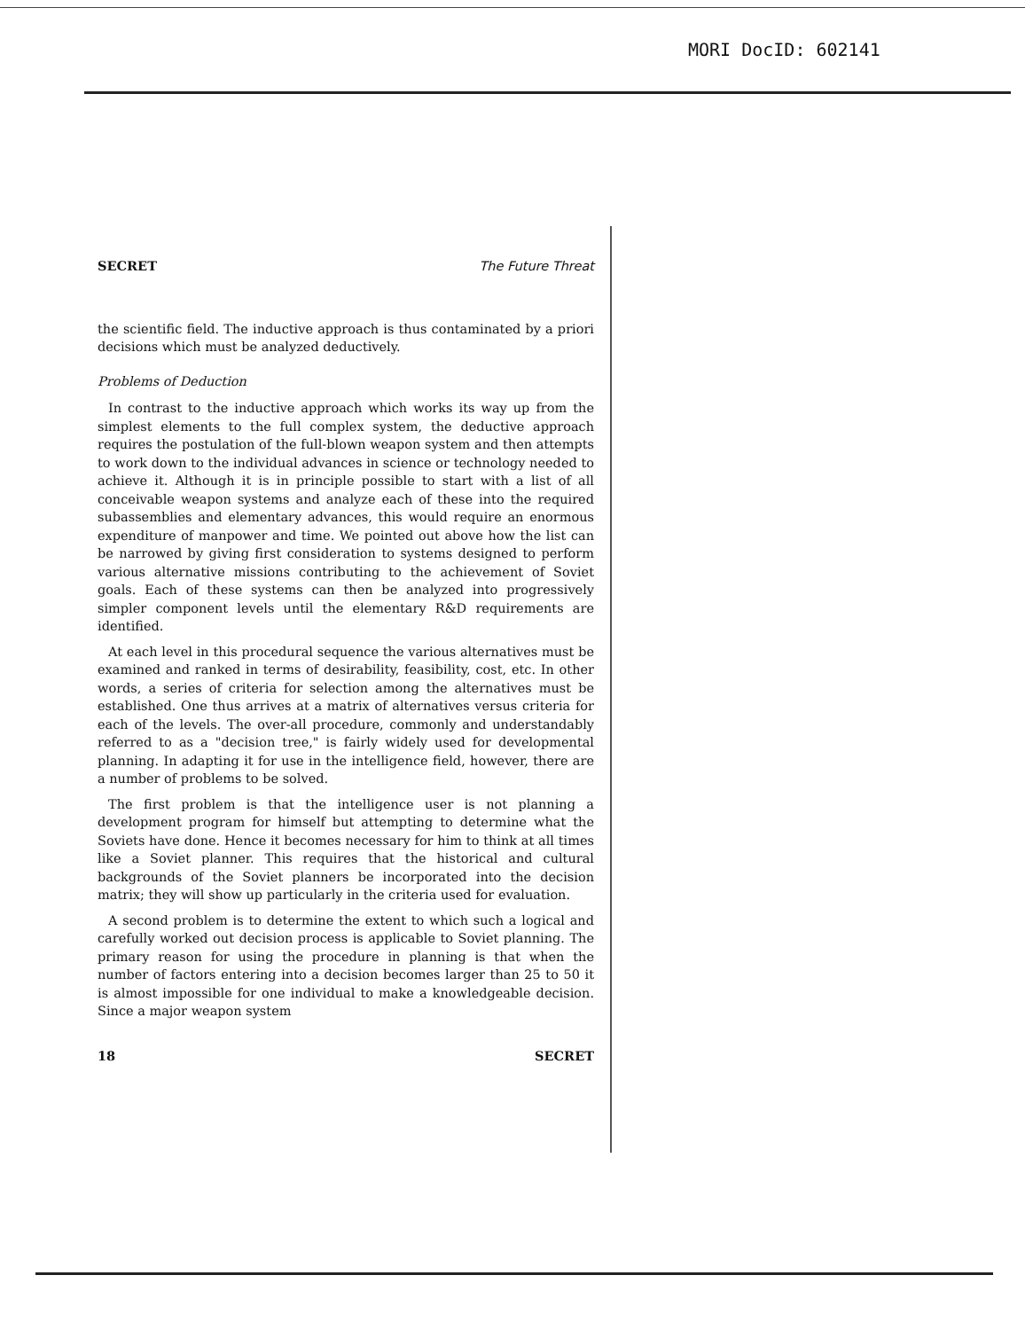MORI DocID: 602141
SECRET The Future Threat
the scientific field. The inductive approach is thus contaminated by a priori decisions which must be analyzed deductively.
Problems of Deduction
In contrast to the inductive approach which works its way up from the simplest elements to the full complex system, the deductive approach requires the postulation of the full-blown weapon system and then attempts to work down to the individual advances in science or technology needed to achieve it. Although it is in principle possible to start with a list of all conceivable weapon systems and analyze each of these into the required subassemblies and elementary advances, this would require an enormous expenditure of manpower and time. We pointed out above how the list can be narrowed by giving first consideration to systems designed to perform various alternative missions contributing to the achievement of Soviet goals. Each of these systems can then be analyzed into progressively simpler component levels until the elementary R&D requirements are identified.
At each level in this procedural sequence the various alternatives must be examined and ranked in terms of desirability, feasibility, cost, etc. In other words, a series of criteria for selection among the alternatives must be established. One thus arrives at a matrix of alternatives versus criteria for each of the levels. The over-all procedure, commonly and understandably referred to as a "decision tree," is fairly widely used for developmental planning. In adapting it for use in the intelligence field, however, there are a number of problems to be solved.
The first problem is that the intelligence user is not planning a development program for himself but attempting to determine what the Soviets have done. Hence it becomes necessary for him to think at all times like a Soviet planner. This requires that the historical and cultural backgrounds of the Soviet planners be incorporated into the decision matrix; they will show up particularly in the criteria used for evaluation.
A second problem is to determine the extent to which such a logical and carefully worked out decision process is applicable to Soviet planning. The primary reason for using the procedure in planning is that when the number of factors entering into a decision becomes larger than 25 to 50 it is almost impossible for one individual to make a knowledgeable decision. Since a major weapon system
18 SECRET